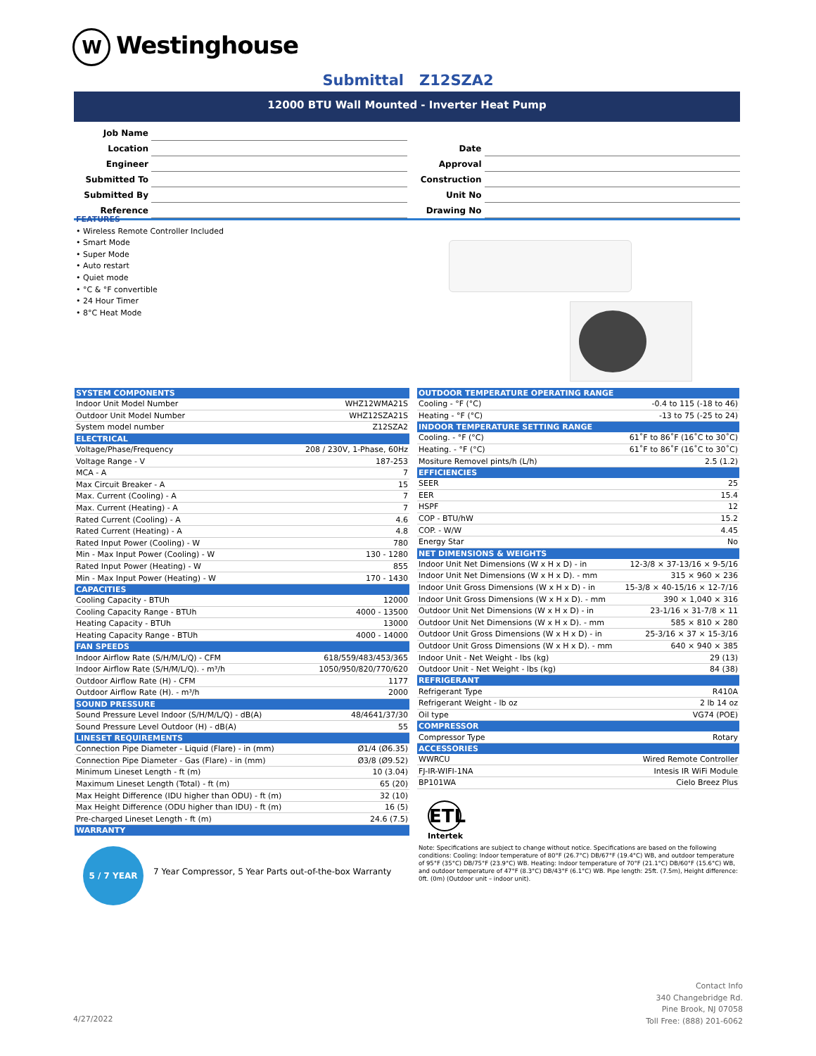W Westinghouse
Submittal Z12SZA2
12000 BTU Wall Mounted - Inverter Heat Pump
| Job Name | | | |
| Location | | Date | |
| Engineer | | Approval | |
| Submitted To | | Construction | |
| Submitted By | | Unit No | |
| Reference | | Drawing No | |
FEATURES
• Wireless Remote Controller Included
• Smart Mode
• Super Mode
• Auto restart
• Quiet mode
• °C & °F convertible
• 24 Hour Timer
• 8°C Heat Mode
| SYSTEM COMPONENTS | |
| --- | --- |
| Indoor Unit Model Number | WHZ12WMA21S |
| Outdoor Unit Model Number | WHZ12SZA21S |
| System model number | Z12SZA2 |
| ELECTRICAL | |
| Voltage/Phase/Frequency | 208 / 230V, 1-Phase, 60Hz |
| Voltage Range - V | 187-253 |
| MCA - A | 7 |
| Max Circuit Breaker - A | 15 |
| Max. Current (Cooling) - A | 7 |
| Max. Current (Heating) - A | 7 |
| Rated Current (Cooling) - A | 4.6 |
| Rated Current (Heating) - A | 4.8 |
| Rated Input Power (Cooling) - W | 780 |
| Min - Max Input Power (Cooling) - W | 130 - 1280 |
| Rated Input Power (Heating) - W | 855 |
| Min - Max Input Power (Heating) - W | 170 - 1430 |
| CAPACITIES | |
| Cooling Capacity - BTUh | 12000 |
| Cooling Capacity Range - BTUh | 4000 - 13500 |
| Heating Capacity - BTUh | 13000 |
| Heating Capacity Range - BTUh | 4000 - 14000 |
| FAN SPEEDS | |
| Indoor Airflow Rate (S/H/M/L/Q) - CFM | 618/559/483/453/365 |
| Indoor Airflow Rate (S/H/M/L/Q). - m³/h | 1050/950/820/770/620 |
| Outdoor Airflow Rate (H) - CFM | 1177 |
| Outdoor Airflow Rate (H). - m³/h | 2000 |
| SOUND PRESSURE | |
| Sound Pressure Level Indoor (S/H/M/L/Q) - dB(A) | 48/4641/37/30 |
| Sound Pressure Level Outdoor (H) - dB(A) | 55 |
| LINESET REQUIREMENTS | |
| Connection Pipe Diameter - Liquid (Flare) - in (mm) | Ø1/4 (Ø6.35) |
| Connection Pipe Diameter - Gas (Flare) - in (mm) | Ø3/8 (Ø9.52) |
| Minimum Lineset Length - ft (m) | 10 (3.04) |
| Maximum Lineset Length (Total) - ft (m) | 65 (20) |
| Max Height Difference (IDU higher than ODU) - ft (m) | 32 (10) |
| Max Height Difference (ODU higher than IDU) - ft (m) | 16 (5) |
| Pre-charged Lineset Length - ft (m) | 24.6 (7.5) |
| WARRANTY | |
| OUTDOOR TEMPERATURE OPERATING RANGE | |
| --- | --- |
| Cooling - °F (°C) | -0.4 to 115 (-18 to 46) |
| Heating - °F (°C) | -13 to 75 (-25 to 24) |
| INDOOR TEMPERATURE SETTING RANGE | |
| Cooling. - °F (°C) | 61˚F to 86˚F (16˚C to 30˚C) |
| Heating. - °F (°C) | 61˚F to 86˚F (16˚C to 30˚C) |
| Mositure Removel pints/h (L/h) | 2.5 (1.2) |
| EFFICIENCIES | |
| SEER | 25 |
| EER | 15.4 |
| HSPF | 12 |
| COP - BTU/hW | 15.2 |
| COP. - W/W | 4.45 |
| Energy Star | No |
| NET DIMENSIONS & WEIGHTS | |
| Indoor Unit Net Dimensions (W x H x D) - in | 12-3/8 × 37-13/16 × 9-5/16 |
| Indoor Unit Net Dimensions (W x H x D). - mm | 315 × 960 × 236 |
| Indoor Unit Gross Dimensions (W x H x D) - in | 15-3/8 × 40-15/16 × 12-7/16 |
| Indoor Unit Gross Dimensions (W x H x D). - mm | 390 × 1,040 × 316 |
| Outdoor Unit Net Dimensions (W x H x D) - in | 23-1/16 × 31-7/8 × 11 |
| Outdoor Unit Net Dimensions (W x H x D). - mm | 585 × 810 × 280 |
| Outdoor Unit Gross Dimensions (W x H x D) - in | 25-3/16 × 37 × 15-3/16 |
| Outdoor Unit Gross Dimensions (W x H x D). - mm | 640 × 940 × 385 |
| Indoor Unit - Net Weight - lbs (kg) | 29 (13) |
| Outdoor Unit - Net Weight - lbs (kg) | 84 (38) |
| REFRIGERANT | |
| Refrigerant Type | R410A |
| Refrigerant Weight - lb oz | 2 lb 14 oz |
| Oil type | VG74 (POE) |
| COMPRESSOR | |
| Compressor Type | Rotary |
| ACCESSORIES | |
| WWRCU | Wired Remote Controller |
| FJ-IR-WIFI-1NA | Intesis IR WiFi Module |
| BP101WA | Cielo Breez Plus |
ETL
Intertek
5 / 7 YEAR
7 Year Compressor, 5 Year Parts out-of-the-box Warranty
Note: Specifications are subject to change without notice. Specifications are based on the following conditions: Cooling: Indoor temperature of 80°F (26.7°C) DB/67°F (19.4°C) WB, and outdoor temperature of 95°F (35°C) DB/75°F (23.9°C) WB. Heating: Indoor temperature of 70°F (21.1°C) DB/60°F (15.6°C) WB, and outdoor temperature of 47°F (8.3°C) DB/43°F (6.1°C) WB. Pipe length: 25ft. (7.5m), Height difference: 0ft. (0m) (Outdoor unit – indoor unit).
Contact Info
340 Changebridge Rd.
Pine Brook, NJ 07058
Toll Free: (888) 201-6062
4/27/2022